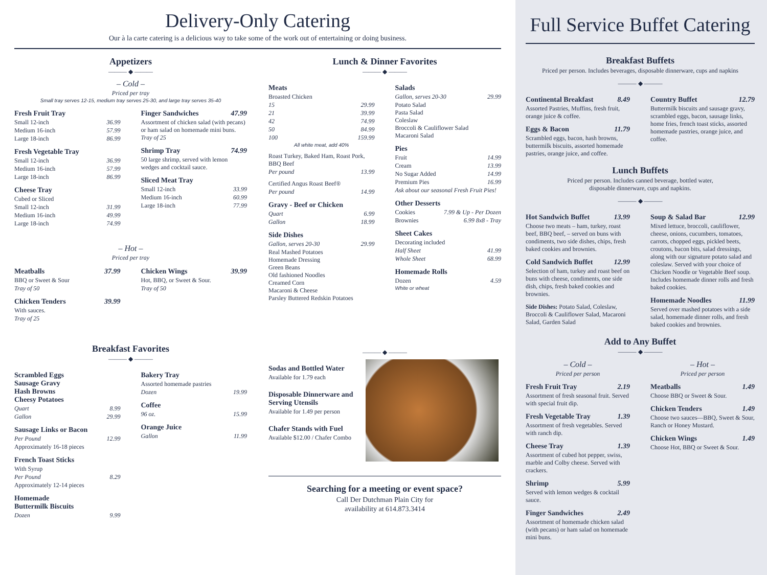Delivery-Only Catering
Our à la carte catering is a delicious way to take some of the work out of entertaining or doing business.
Appetizers
——— ◆ ———
– Cold –
Priced per tray
Small tray serves 12-15, medium tray serves 25-30, and large tray serves 35-40
Fresh Fruit Tray
Small 12-inch 36.99
Medium 16-inch 57.99
Large 18-inch 86.99
Fresh Vegetable Tray
Small 12-inch 36.99
Medium 16-inch 57.99
Large 18-inch 86.99
Cheese Tray
Cubed or Sliced
Small 12-inch 31.99
Medium 16-inch 49.99
Large 18-inch 74.99
Finger Sandwiches 47.99
Assortment of chicken salad (with pecans) or ham salad on homemade mini buns. Tray of 25
Shrimp Tray 74.99
50 large shrimp, served with lemon wedges and cocktail sauce.
Sliced Meat Tray
Small 12-inch 33.99
Medium 16-inch 60.99
Large 18-inch 77.99
– Hot –
Priced per tray
Meatballs 37.99
BBQ or Sweet & Sour
Tray of 50
Chicken Tenders 39.99
With sauces.
Tray of 25
Chicken Wings 39.99
Hot, BBQ, or Sweet & Sour.
Tray of 50
Breakfast Favorites
——— ◆ ———
Scrambled Eggs
Sausage Gravy
Hash Browns
Cheesy Potatoes
Quart 8.99
Gallon 29.99
Sausage Links or Bacon
Per Pound 12.99
Approximately 16-18 pieces
French Toast Sticks
With Syrup
Per Pound 8.29
Approximately 12-14 pieces
Homemade
Buttermilk Biscuits
Dozen 9.99
Bakery Tray
Assorted homemade pastries
Dozen 19.99
Coffee
96 oz. 15.99
Orange Juice
Gallon 11.99
Lunch & Dinner Favorites
——— ◆ ———
Meats
Broasted Chicken
15 29.99
21 39.99
42 74.99
50 84.99
100 159.99
All white meat, add 40%
Roast Turkey, Baked Ham, Roast Pork, BBQ Beef
Per pound 13.99
Certified Angus Roast Beef®
Per pound 14.99
Gravy - Beef or Chicken
Quart 6.99
Gallon 18.99
Side Dishes
Gallon, serves 20-30 29.99
Real Mashed Potatoes
Homemade Dressing
Green Beans
Old fashioned Noodles
Creamed Corn
Macaroni & Cheese
Parsley Buttered Redskin Potatoes
Salads
Gallon, serves 20-30 29.99
Potato Salad
Pasta Salad
Coleslaw
Broccoli & Cauliflower Salad
Macaroni Salad
Pies
Fruit 14.99
Cream 13.99
No Sugar Added 14.99
Premium Pies 16.99
Ask about our seasonal Fresh Fruit Pies!
Other Desserts
Cookies 7.99 & Up - Per Dozen
Brownies 6.99 8x8 - Tray
Sheet Cakes
Decorating included
Half Sheet 41.99
Whole Sheet 68.99
Homemade Rolls
Dozen 4.59
White or wheat
——— ◆ ———
Sodas and Bottled Water
Available for 1.79 each
Disposable Dinnerware and Serving Utensils
Available for 1.49 per person
Chafer Stands with Fuel
Available $12.00 / Chafer Combo
Searching for a meeting or event space?
Call Der Dutchman Plain City for
availability at 614.873.3414
Full Service Buffet Catering
Breakfast Buffets
Priced per person. Includes beverages, disposable dinnerware, cups and napkins
——— ◆ ———
Continental Breakfast 8.49
Assorted Pastries, Muffins, fresh fruit, orange juice & coffee.
Eggs & Bacon 11.79
Scrambled eggs, bacon, hash browns, buttermilk biscuits, assorted homemade pastries, orange juice, and coffee.
Country Buffet 12.79
Buttermilk biscuits and sausage gravy, scrambled eggs, bacon, sausage links, home fries, french toast sticks, assorted homemade pastries, orange juice, and coffee.
Lunch Buffets
Priced per person. Includes canned beverage, bottled water,
disposable dinnerware, cups and napkins.
——— ◆ ———
Hot Sandwich Buffet 13.99
Choose two meats – ham, turkey, roast beef, BBQ beef, – served on buns with condiments, two side dishes, chips, fresh baked cookies and brownies.
Cold Sandwich Buffet 12.99
Selection of ham, turkey and roast beef on buns with cheese, condiments, one side dish, chips, fresh baked cookies and brownies.
Side Dishes: Potato Salad, Coleslaw, Broccoli & Cauliflower Salad, Macaroni Salad, Garden Salad
Soup & Salad Bar 12.99
Mixed lettuce, broccoli, cauliflower, cheese, onions, cucumbers, tomatoes, carrots, chopped eggs, pickled beets, croutons, bacon bits, salad dressings, along with our signature potato salad and coleslaw. Served with your choice of Chicken Noodle or Vegetable Beef soup. Includes homemade dinner rolls and fresh baked cookies.
Homemade Noodles 11.99
Served over mashed potatoes with a side salad, homemade dinner rolls, and fresh baked cookies and brownies.
Add to Any Buffet
——— ◆ ———
– Cold –
Priced per person
Fresh Fruit Tray 2.19
Assortment of fresh seasonal fruit. Served with special fruit dip.
Fresh Vegetable Tray 1.39
Assortment of fresh vegetables. Served with ranch dip.
Cheese Tray 1.39
Assortment of cubed hot pepper, swiss, marble and Colby cheese. Served with crackers.
Shrimp 5.99
Served with lemon wedges & cocktail sauce.
Finger Sandwiches 2.49
Assortment of homemade chicken salad (with pecans) or ham salad on homemade mini buns.
– Hot –
Priced per person
Meatballs 1.49
Choose BBQ or Sweet & Sour.
Chicken Tenders 1.49
Choose two sauces—BBQ, Sweet & Sour, Ranch or Honey Mustard.
Chicken Wings 1.49
Choose Hot, BBQ or Sweet & Sour.